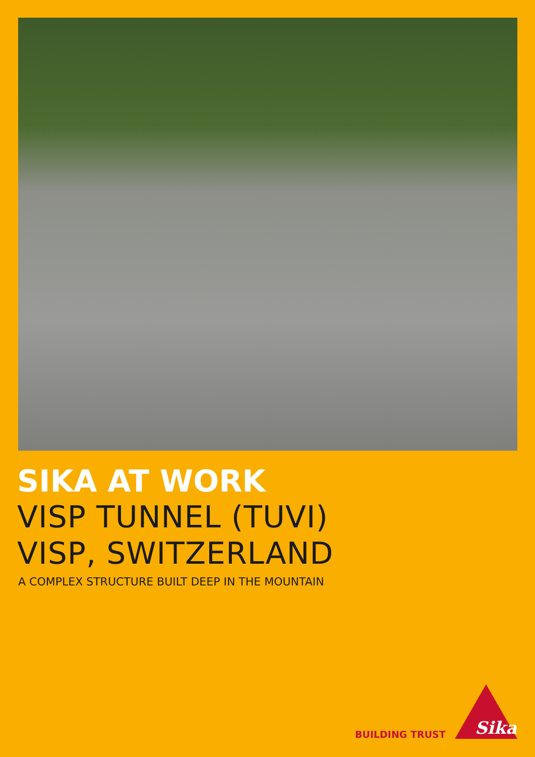SIKA AT WORK
VISP TUNNEL (TUVI)
VISP, SWITZERLAND
A COMPLEX STRUCTURE BUILT DEEP IN THE MOUNTAIN
BUILDING TRUST
Sika